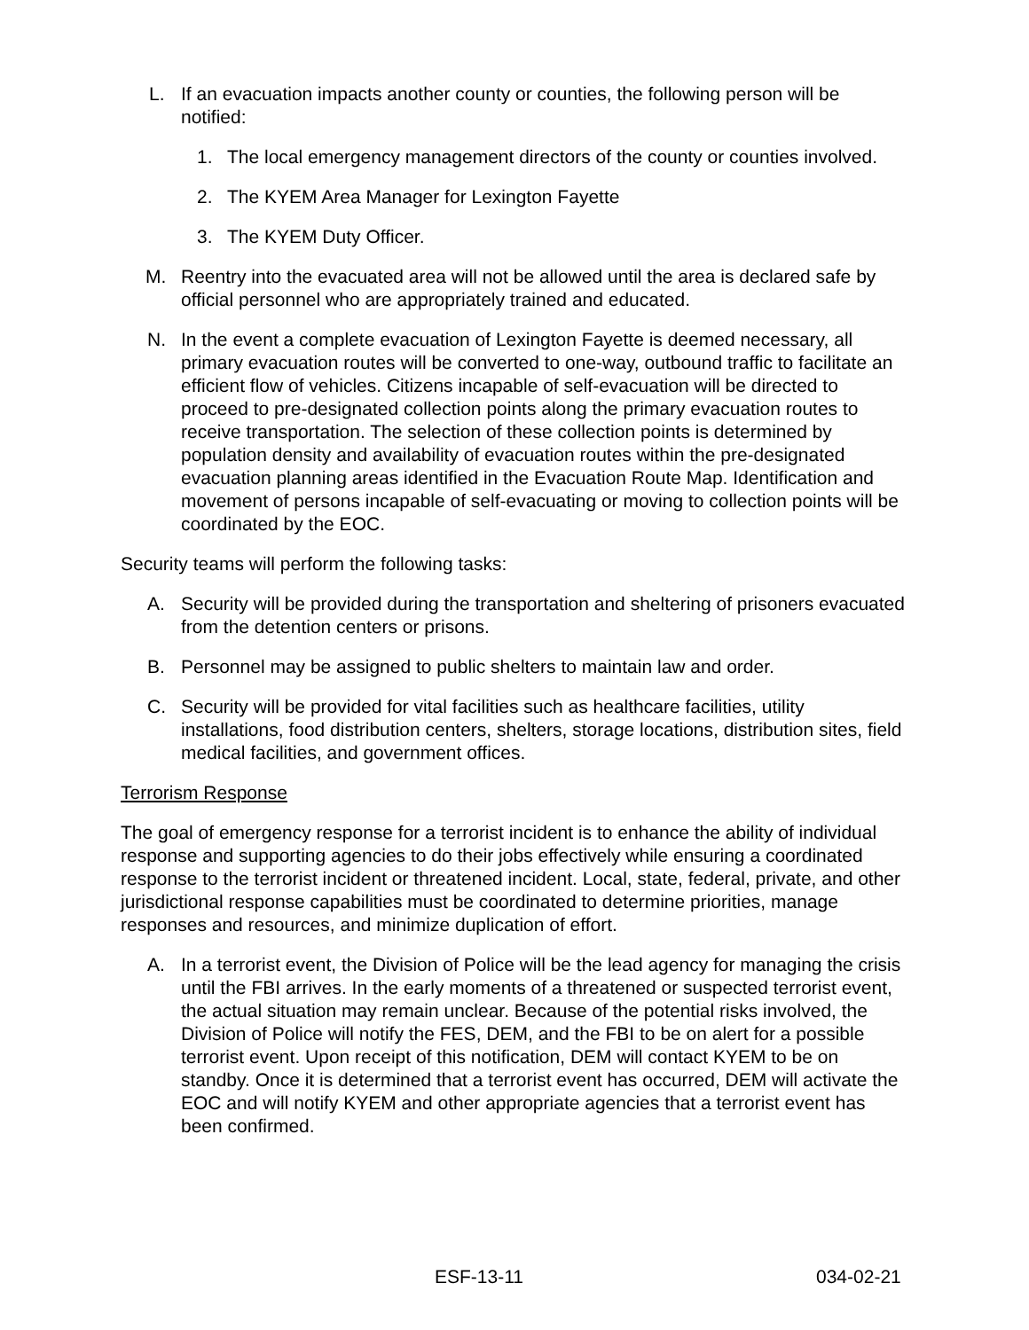L. If an evacuation impacts another county or counties, the following person will be notified:
1. The local emergency management directors of the county or counties involved.
2. The KYEM Area Manager for Lexington Fayette
3. The KYEM Duty Officer.
M. Reentry into the evacuated area will not be allowed until the area is declared safe by official personnel who are appropriately trained and educated.
N. In the event a complete evacuation of Lexington Fayette is deemed necessary, all primary evacuation routes will be converted to one-way, outbound traffic to facilitate an efficient flow of vehicles. Citizens incapable of self-evacuation will be directed to proceed to pre-designated collection points along the primary evacuation routes to receive transportation. The selection of these collection points is determined by population density and availability of evacuation routes within the pre-designated evacuation planning areas identified in the Evacuation Route Map. Identification and movement of persons incapable of self-evacuating or moving to collection points will be coordinated by the EOC.
Security teams will perform the following tasks:
A. Security will be provided during the transportation and sheltering of prisoners evacuated from the detention centers or prisons.
B. Personnel may be assigned to public shelters to maintain law and order.
C. Security will be provided for vital facilities such as healthcare facilities, utility installations, food distribution centers, shelters, storage locations, distribution sites, field medical facilities, and government offices.
Terrorism Response
The goal of emergency response for a terrorist incident is to enhance the ability of individual response and supporting agencies to do their jobs effectively while ensuring a coordinated response to the terrorist incident or threatened incident. Local, state, federal, private, and other jurisdictional response capabilities must be coordinated to determine priorities, manage responses and resources, and minimize duplication of effort.
A. In a terrorist event, the Division of Police will be the lead agency for managing the crisis until the FBI arrives. In the early moments of a threatened or suspected terrorist event, the actual situation may remain unclear. Because of the potential risks involved, the Division of Police will notify the FES, DEM, and the FBI to be on alert for a possible terrorist event. Upon receipt of this notification, DEM will contact KYEM to be on standby. Once it is determined that a terrorist event has occurred, DEM will activate the EOC and will notify KYEM and other appropriate agencies that a terrorist event has been confirmed.
ESF-13-11 034-02-21